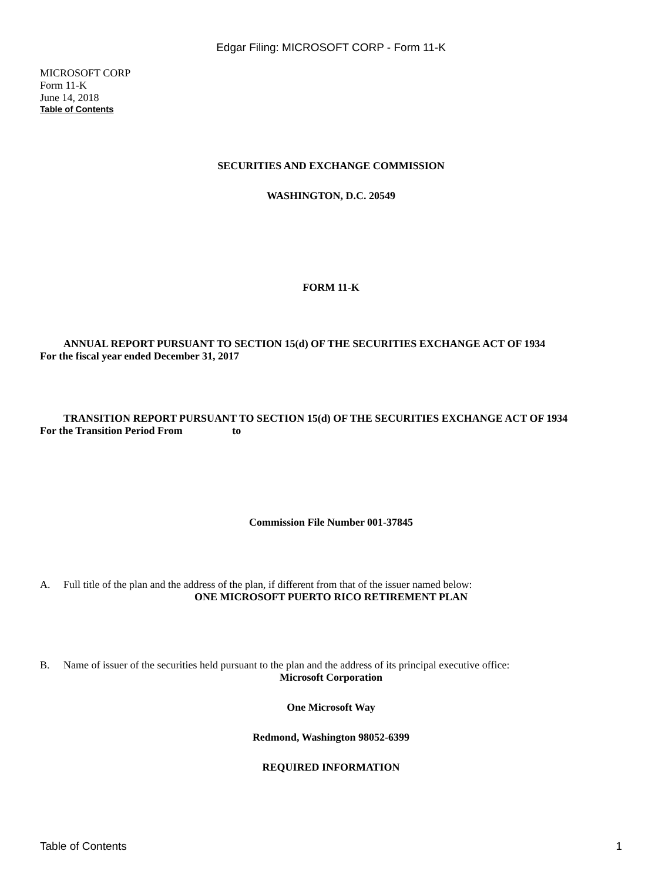Edgar Filing: MICROSOFT CORP - Form 11-K
MICROSOFT CORP
Form 11-K
June 14, 2018
Table of Contents
SECURITIES AND EXCHANGE COMMISSION
WASHINGTON, D.C. 20549
FORM 11-K
ANNUAL REPORT PURSUANT TO SECTION 15(d) OF THE SECURITIES EXCHANGE ACT OF 1934
For the fiscal year ended December 31, 2017
TRANSITION REPORT PURSUANT TO SECTION 15(d) OF THE SECURITIES EXCHANGE ACT OF 1934
For the Transition Period From to
Commission File Number 001-37845
A. Full title of the plan and the address of the plan, if different from that of the issuer named below:
ONE MICROSOFT PUERTO RICO RETIREMENT PLAN
B. Name of issuer of the securities held pursuant to the plan and the address of its principal executive office:
Microsoft Corporation
One Microsoft Way
Redmond, Washington 98052-6399
REQUIRED INFORMATION
Table of Contents 1